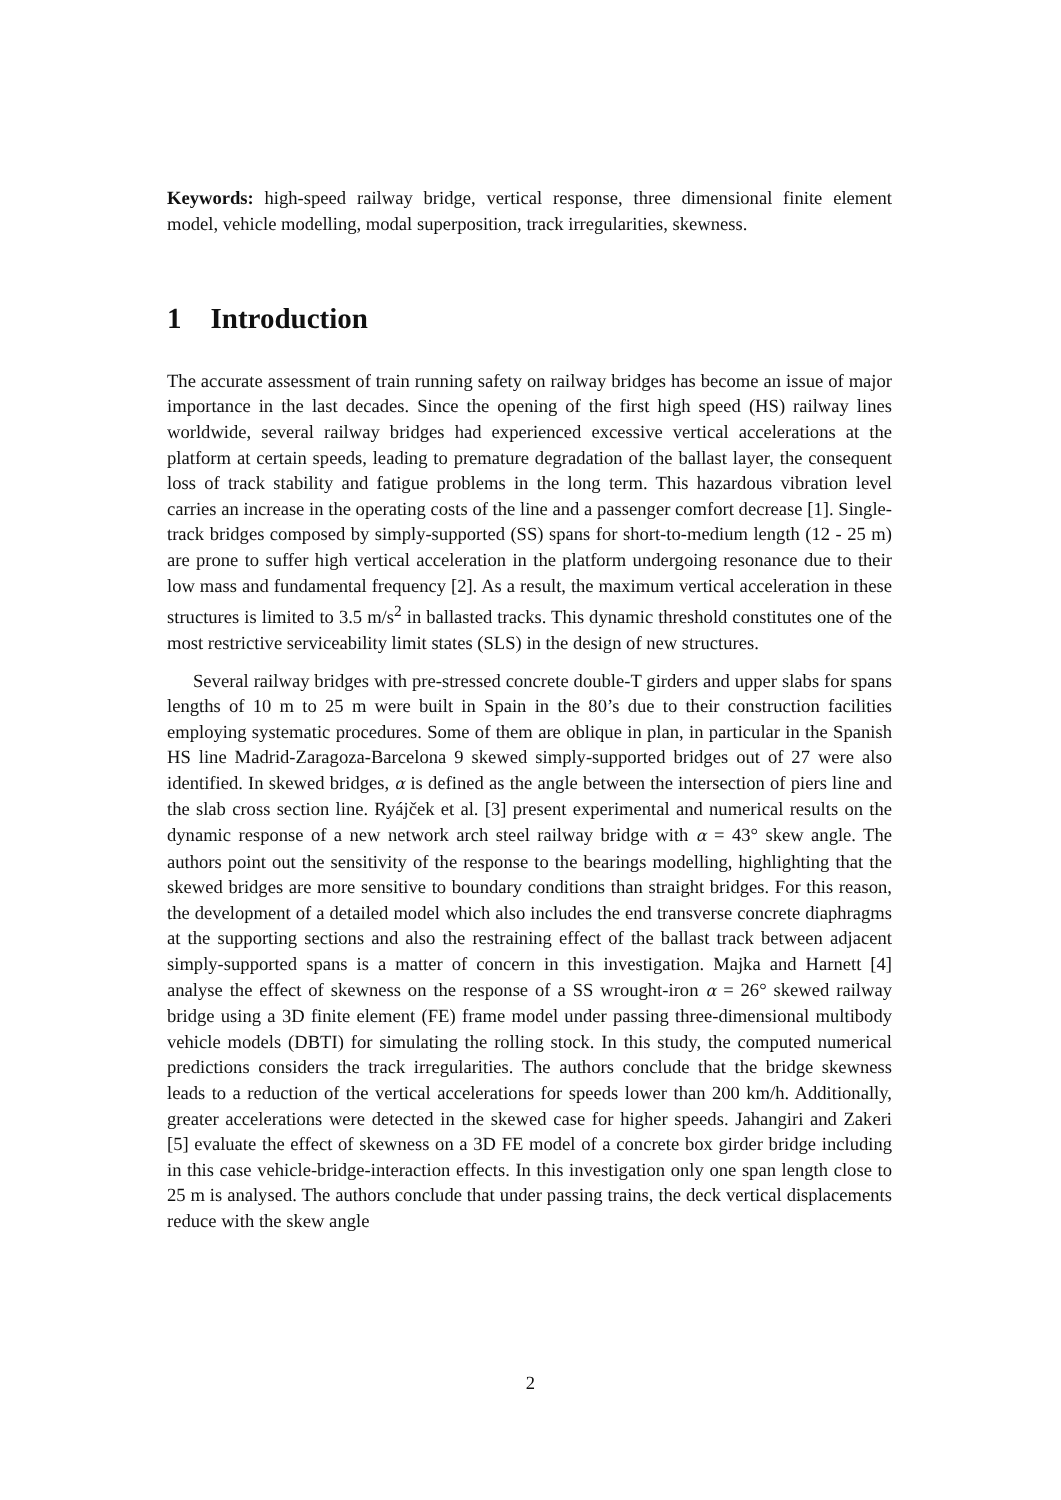Keywords: high-speed railway bridge, vertical response, three dimensional finite element model, vehicle modelling, modal superposition, track irregularities, skewness.
1 Introduction
The accurate assessment of train running safety on railway bridges has become an issue of major importance in the last decades. Since the opening of the first high speed (HS) railway lines worldwide, several railway bridges had experienced excessive vertical accelerations at the platform at certain speeds, leading to premature degradation of the ballast layer, the consequent loss of track stability and fatigue problems in the long term. This hazardous vibration level carries an increase in the operating costs of the line and a passenger comfort decrease [1]. Single-track bridges composed by simply-supported (SS) spans for short-to-medium length (12 - 25 m) are prone to suffer high vertical acceleration in the platform undergoing resonance due to their low mass and fundamental frequency [2]. As a result, the maximum vertical acceleration in these structures is limited to 3.5 m/s<sup>2</sup> in ballasted tracks. This dynamic threshold constitutes one of the most restrictive serviceability limit states (SLS) in the design of new structures.
Several railway bridges with pre-stressed concrete double-T girders and upper slabs for spans lengths of 10 m to 25 m were built in Spain in the 80’s due to their construction facilities employing systematic procedures. Some of them are oblique in plan, in particular in the Spanish HS line Madrid-Zaragoza-Barcelona 9 skewed simply-supported bridges out of 27 were also identified. In skewed bridges, α is defined as the angle between the intersection of piers line and the slab cross section line. Ryájček et al. [3] present experimental and numerical results on the dynamic response of a new network arch steel railway bridge with α = 43° skew angle. The authors point out the sensitivity of the response to the bearings modelling, highlighting that the skewed bridges are more sensitive to boundary conditions than straight bridges. For this reason, the development of a detailed model which also includes the end transverse concrete diaphragms at the supporting sections and also the restraining effect of the ballast track between adjacent simply-supported spans is a matter of concern in this investigation. Majka and Harnett [4] analyse the effect of skewness on the response of a SS wrought-iron α = 26° skewed railway bridge using a 3D finite element (FE) frame model under passing three-dimensional multibody vehicle models (DBTI) for simulating the rolling stock. In this study, the computed numerical predictions considers the track irregularities. The authors conclude that the bridge skewness leads to a reduction of the vertical accelerations for speeds lower than 200 km/h. Additionally, greater accelerations were detected in the skewed case for higher speeds. Jahangiri and Zakeri [5] evaluate the effect of skewness on a 3D FE model of a concrete box girder bridge including in this case vehicle-bridge-interaction effects. In this investigation only one span length close to 25 m is analysed. The authors conclude that under passing trains, the deck vertical displacements reduce with the skew angle
2